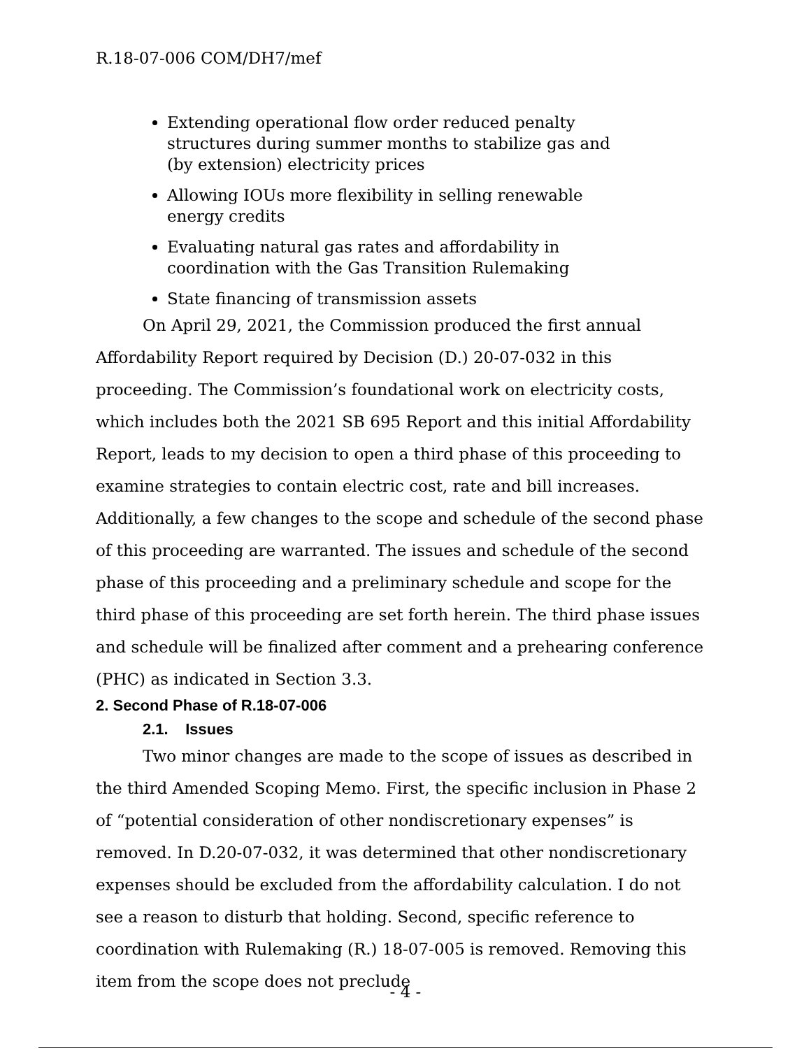R.18-07-006 COM/DH7/mef
Extending operational flow order reduced penalty structures during summer months to stabilize gas and (by extension) electricity prices
Allowing IOUs more flexibility in selling renewable energy credits
Evaluating natural gas rates and affordability in coordination with the Gas Transition Rulemaking
State financing of transmission assets
On April 29, 2021, the Commission produced the first annual Affordability Report required by Decision (D.) 20-07-032 in this proceeding. The Commission’s foundational work on electricity costs, which includes both the 2021 SB 695 Report and this initial Affordability Report, leads to my decision to open a third phase of this proceeding to examine strategies to contain electric cost, rate and bill increases. Additionally, a few changes to the scope and schedule of the second phase of this proceeding are warranted. The issues and schedule of the second phase of this proceeding and a preliminary schedule and scope for the third phase of this proceeding are set forth herein. The third phase issues and schedule will be finalized after comment and a prehearing conference (PHC) as indicated in Section 3.3.
2. Second Phase of R.18-07-006
2.1. Issues
Two minor changes are made to the scope of issues as described in the third Amended Scoping Memo. First, the specific inclusion in Phase 2 of “potential consideration of other nondiscretionary expenses” is removed. In D.20-07-032, it was determined that other nondiscretionary expenses should be excluded from the affordability calculation. I do not see a reason to disturb that holding. Second, specific reference to coordination with Rulemaking (R.) 18-07-005 is removed. Removing this item from the scope does not preclude
- 4 -